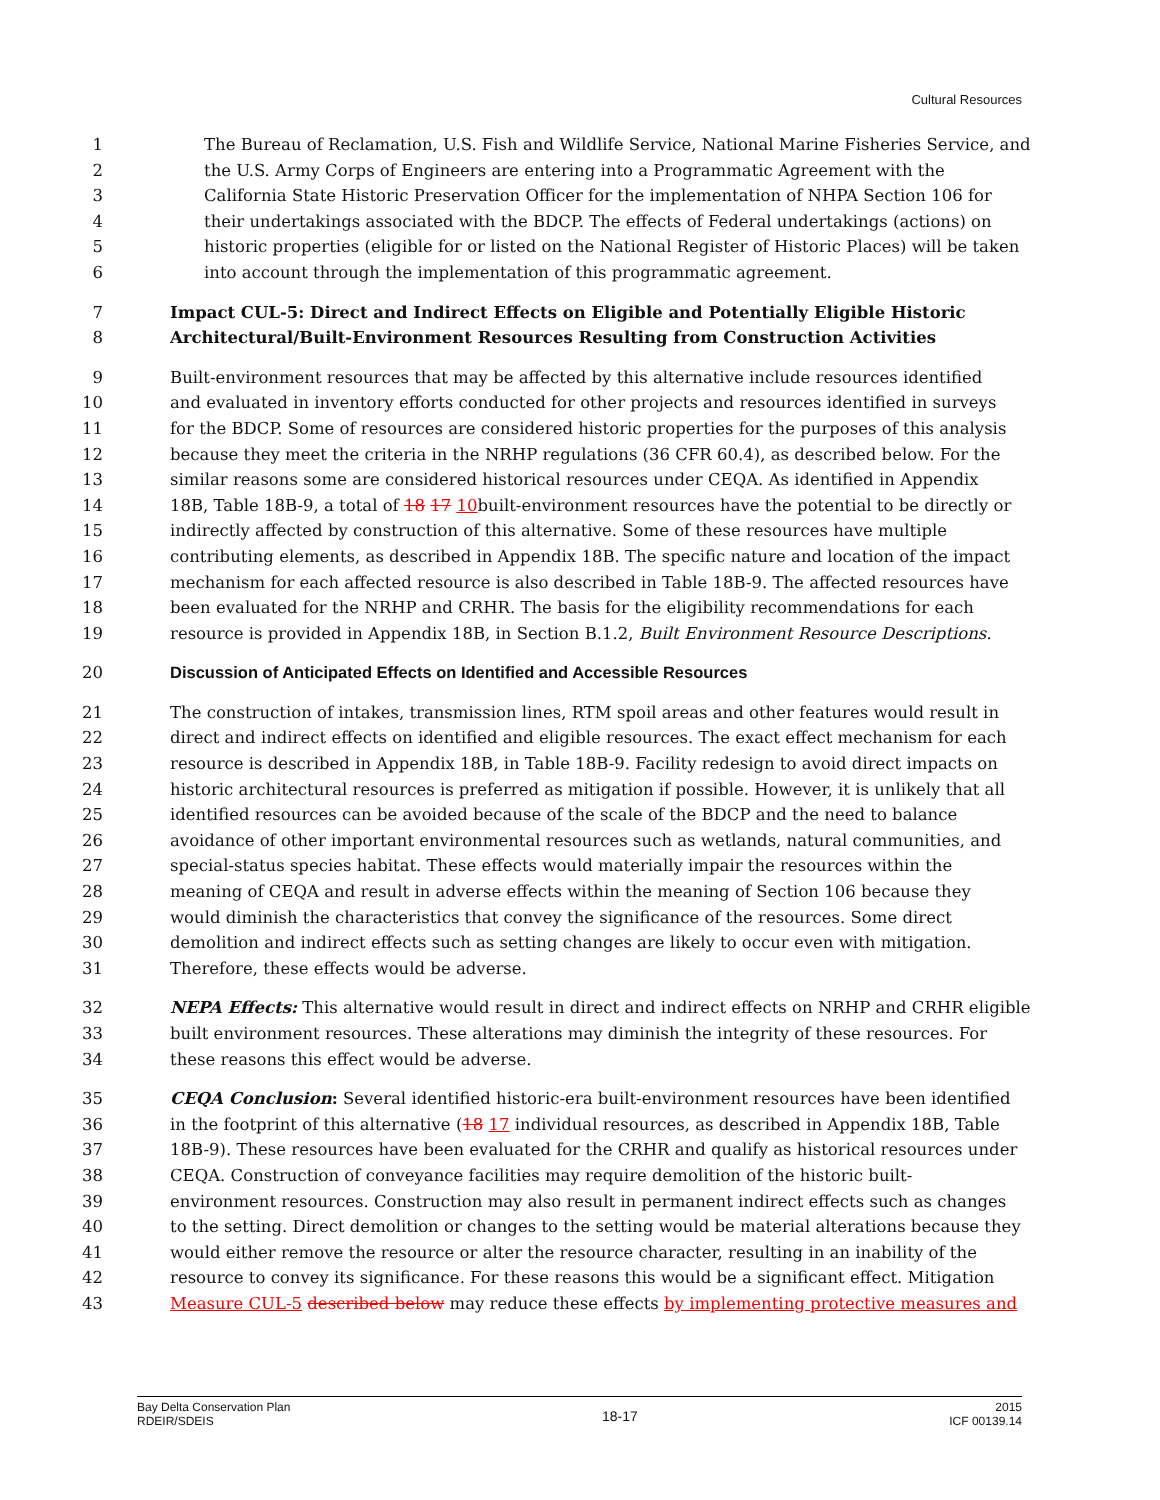Cultural Resources
1 The Bureau of Reclamation, U.S. Fish and Wildlife Service, National Marine Fisheries Service, and
2 the U.S. Army Corps of Engineers are entering into a Programmatic Agreement with the
3 California State Historic Preservation Officer for the implementation of NHPA Section 106 for
4 their undertakings associated with the BDCP. The effects of Federal undertakings (actions) on
5 historic properties (eligible for or listed on the National Register of Historic Places) will be taken
6 into account through the implementation of this programmatic agreement.
7 Impact CUL-5: Direct and Indirect Effects on Eligible and Potentially Eligible Historic
8 Architectural/Built-Environment Resources Resulting from Construction Activities
9 Built-environment resources that may be affected by this alternative include resources identified
10 and evaluated in inventory efforts conducted for other projects and resources identified in surveys
11 for the BDCP. Some of resources are considered historic properties for the purposes of this analysis
12 because they meet the criteria in the NRHP regulations (36 CFR 60.4), as described below. For the
13 similar reasons some are considered historical resources under CEQA. As identified in Appendix
14 18B, Table 18B-9, a total of 18 17 10built-environment resources have the potential to be directly or
15 indirectly affected by construction of this alternative. Some of these resources have multiple
16 contributing elements, as described in Appendix 18B. The specific nature and location of the impact
17 mechanism for each affected resource is also described in Table 18B-9. The affected resources have
18 been evaluated for the NRHP and CRHR. The basis for the eligibility recommendations for each
19 resource is provided in Appendix 18B, in Section B.1.2, Built Environment Resource Descriptions.
20 Discussion of Anticipated Effects on Identified and Accessible Resources
21 The construction of intakes, transmission lines, RTM spoil areas and other features would result in
22 direct and indirect effects on identified and eligible resources. The exact effect mechanism for each
23 resource is described in Appendix 18B, in Table 18B-9. Facility redesign to avoid direct impacts on
24 historic architectural resources is preferred as mitigation if possible. However, it is unlikely that all
25 identified resources can be avoided because of the scale of the BDCP and the need to balance
26 avoidance of other important environmental resources such as wetlands, natural communities, and
27 special-status species habitat. These effects would materially impair the resources within the
28 meaning of CEQA and result in adverse effects within the meaning of Section 106 because they
29 would diminish the characteristics that convey the significance of the resources. Some direct
30 demolition and indirect effects such as setting changes are likely to occur even with mitigation.
31 Therefore, these effects would be adverse.
32 NEPA Effects: This alternative would result in direct and indirect effects on NRHP and CRHR eligible
33 built environment resources. These alterations may diminish the integrity of these resources. For
34 these reasons this effect would be adverse.
35 CEQA Conclusion: Several identified historic-era built-environment resources have been identified
36 in the footprint of this alternative (18 17 individual resources, as described in Appendix 18B, Table
37 18B-9). These resources have been evaluated for the CRHR and qualify as historical resources under
38 CEQA. Construction of conveyance facilities may require demolition of the historic built-
39 environment resources. Construction may also result in permanent indirect effects such as changes
40 to the setting. Direct demolition or changes to the setting would be material alterations because they
41 would either remove the resource or alter the resource character, resulting in an inability of the
42 resource to convey its significance. For these reasons this would be a significant effect. Mitigation
43 Measure CUL-5 described below may reduce these effects by implementing protective measures and
Bay Delta Conservation Plan
RDEIR/SDEIS
18-17
2015
ICF 00139.14